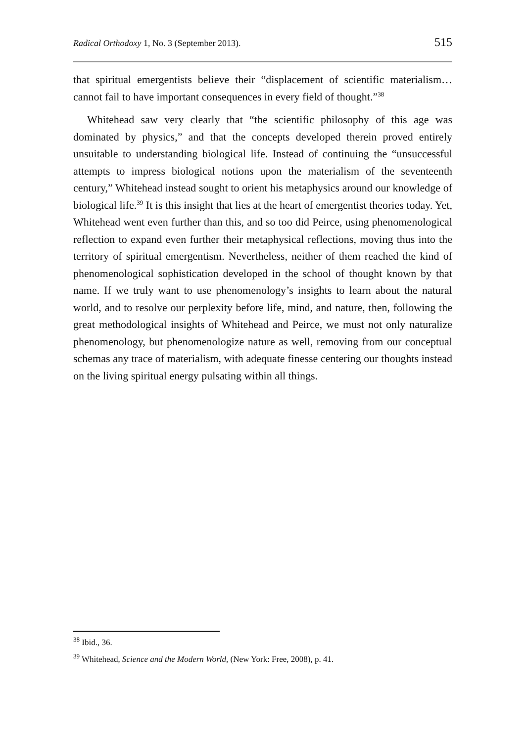Radical Orthodoxy 1, No. 3 (September 2013). 515
that spiritual emergentists believe their “displacement of scientific materialism…cannot fail to have important consequences in every field of thought.”<sup>38</sup>
Whitehead saw very clearly that “the scientific philosophy of this age was dominated by physics,” and that the concepts developed therein proved entirely unsuitable to understanding biological life. Instead of continuing the “unsuccessful attempts to impress biological notions upon the materialism of the seventeenth century,” Whitehead instead sought to orient his metaphysics around our knowledge of biological life.<sup>39</sup> It is this insight that lies at the heart of emergentist theories today. Yet, Whitehead went even further than this, and so too did Peirce, using phenomenological reflection to expand even further their metaphysical reflections, moving thus into the territory of spiritual emergentism. Nevertheless, neither of them reached the kind of phenomenological sophistication developed in the school of thought known by that name. If we truly want to use phenomenology’s insights to learn about the natural world, and to resolve our perplexity before life, mind, and nature, then, following the great methodological insights of Whitehead and Peirce, we must not only naturalize phenomenology, but phenomenologize nature as well, removing from our conceptual schemas any trace of materialism, with adequate finesse centering our thoughts instead on the living spiritual energy pulsating within all things.
<sup>38</sup> Ibid., 36.
<sup>39</sup> Whitehead, Science and the Modern World, (New York: Free, 2008), p. 41.